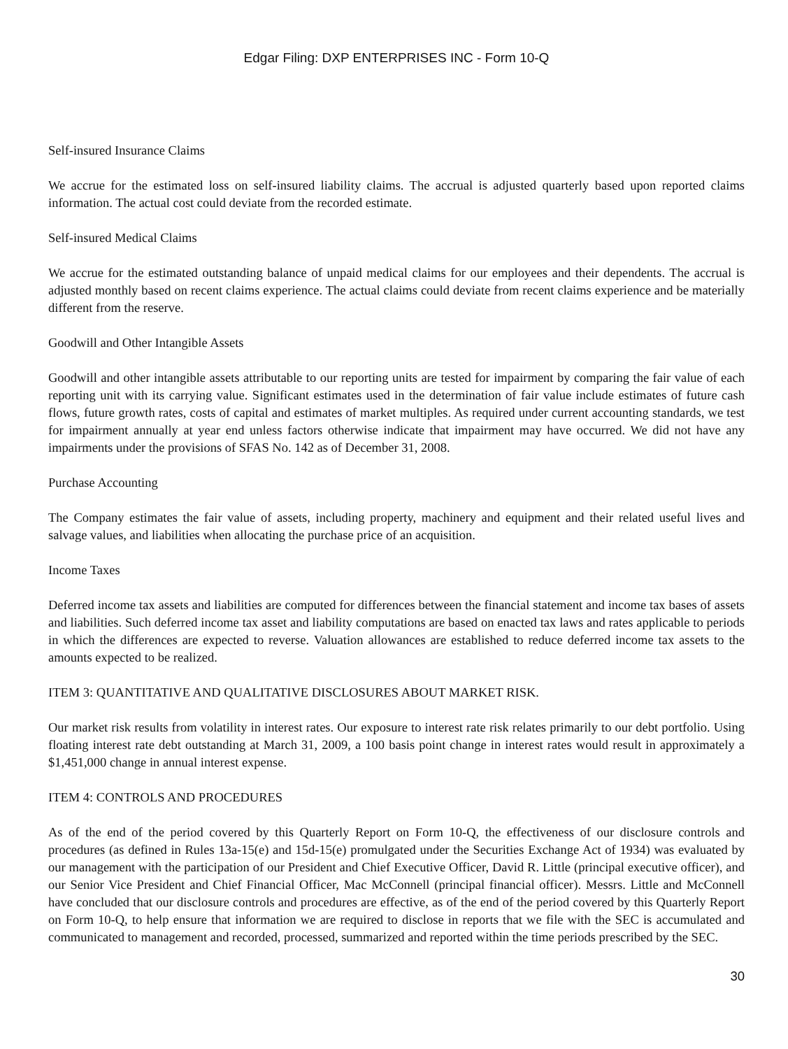Edgar Filing: DXP ENTERPRISES INC - Form 10-Q
Self-insured Insurance Claims
We accrue for the estimated loss on self-insured liability claims. The accrual is adjusted quarterly based upon reported claims information. The actual cost could deviate from the recorded estimate.
Self-insured Medical Claims
We accrue for the estimated outstanding balance of unpaid medical claims for our employees and their dependents. The accrual is adjusted monthly based on recent claims experience. The actual claims could deviate from recent claims experience and be materially different from the reserve.
Goodwill and Other Intangible Assets
Goodwill and other intangible assets attributable to our reporting units are tested for impairment by comparing the fair value of each reporting unit with its carrying value. Significant estimates used in the determination of fair value include estimates of future cash flows, future growth rates, costs of capital and estimates of market multiples. As required under current accounting standards, we test for impairment annually at year end unless factors otherwise indicate that impairment may have occurred. We did not have any impairments under the provisions of SFAS No. 142 as of December 31, 2008.
Purchase Accounting
The Company estimates the fair value of assets, including property, machinery and equipment and their related useful lives and salvage values, and liabilities when allocating the purchase price of an acquisition.
Income Taxes
Deferred income tax assets and liabilities are computed for differences between the financial statement and income tax bases of assets and liabilities. Such deferred income tax asset and liability computations are based on enacted tax laws and rates applicable to periods in which the differences are expected to reverse. Valuation allowances are established to reduce deferred income tax assets to the amounts expected to be realized.
ITEM 3: QUANTITATIVE AND QUALITATIVE DISCLOSURES ABOUT MARKET RISK.
Our market risk results from volatility in interest rates. Our exposure to interest rate risk relates primarily to our debt portfolio. Using floating interest rate debt outstanding at March 31, 2009, a 100 basis point change in interest rates would result in approximately a $1,451,000 change in annual interest expense.
ITEM 4: CONTROLS AND PROCEDURES
As of the end of the period covered by this Quarterly Report on Form 10-Q, the effectiveness of our disclosure controls and procedures (as defined in Rules 13a-15(e) and 15d-15(e) promulgated under the Securities Exchange Act of 1934) was evaluated by our management with the participation of our President and Chief Executive Officer, David R. Little (principal executive officer), and our Senior Vice President and Chief Financial Officer, Mac McConnell (principal financial officer). Messrs. Little and McConnell have concluded that our disclosure controls and procedures are effective, as of the end of the period covered by this Quarterly Report on Form 10-Q, to help ensure that information we are required to disclose in reports that we file with the SEC is accumulated and communicated to management and recorded, processed, summarized and reported within the time periods prescribed by the SEC.
30